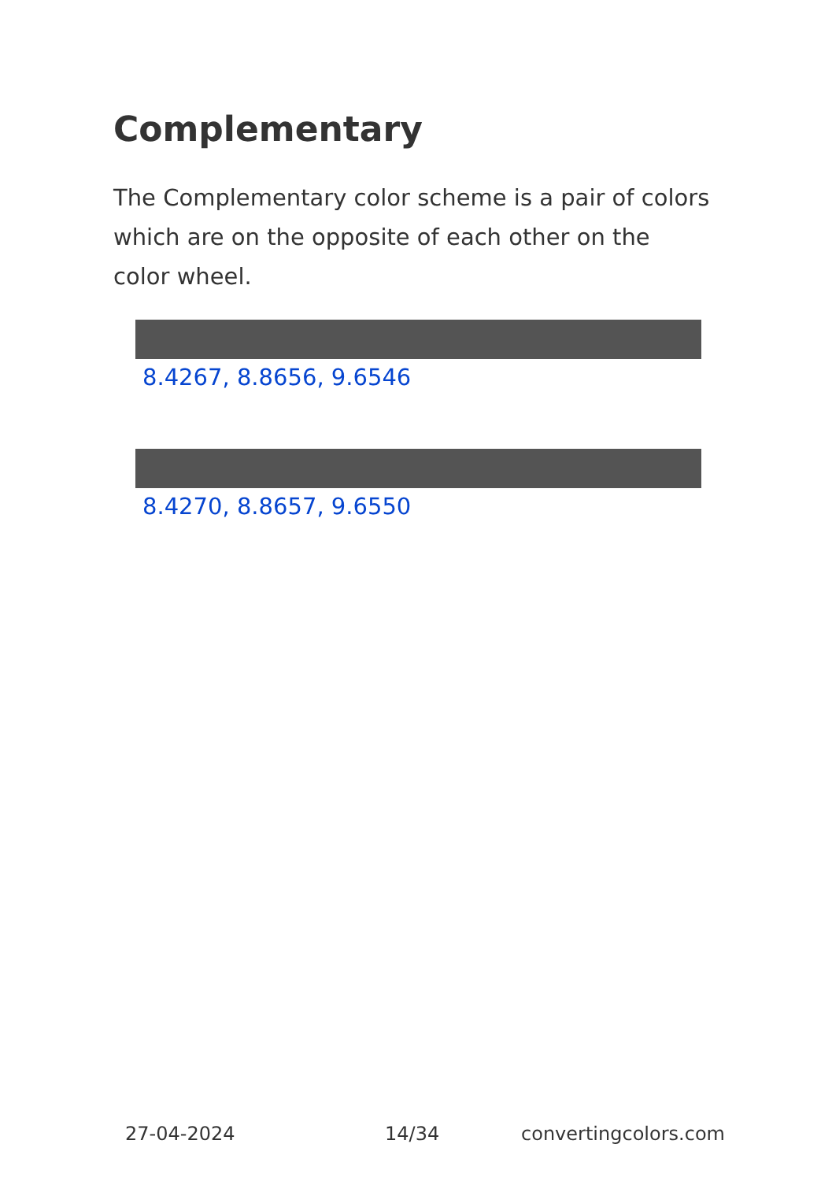Complementary
The Complementary color scheme is a pair of colors which are on the opposite of each other on the color wheel.
8.4267, 8.8656, 9.6546
8.4270, 8.8657, 9.6550
27-04-2024 14/34 convertingcolors.com